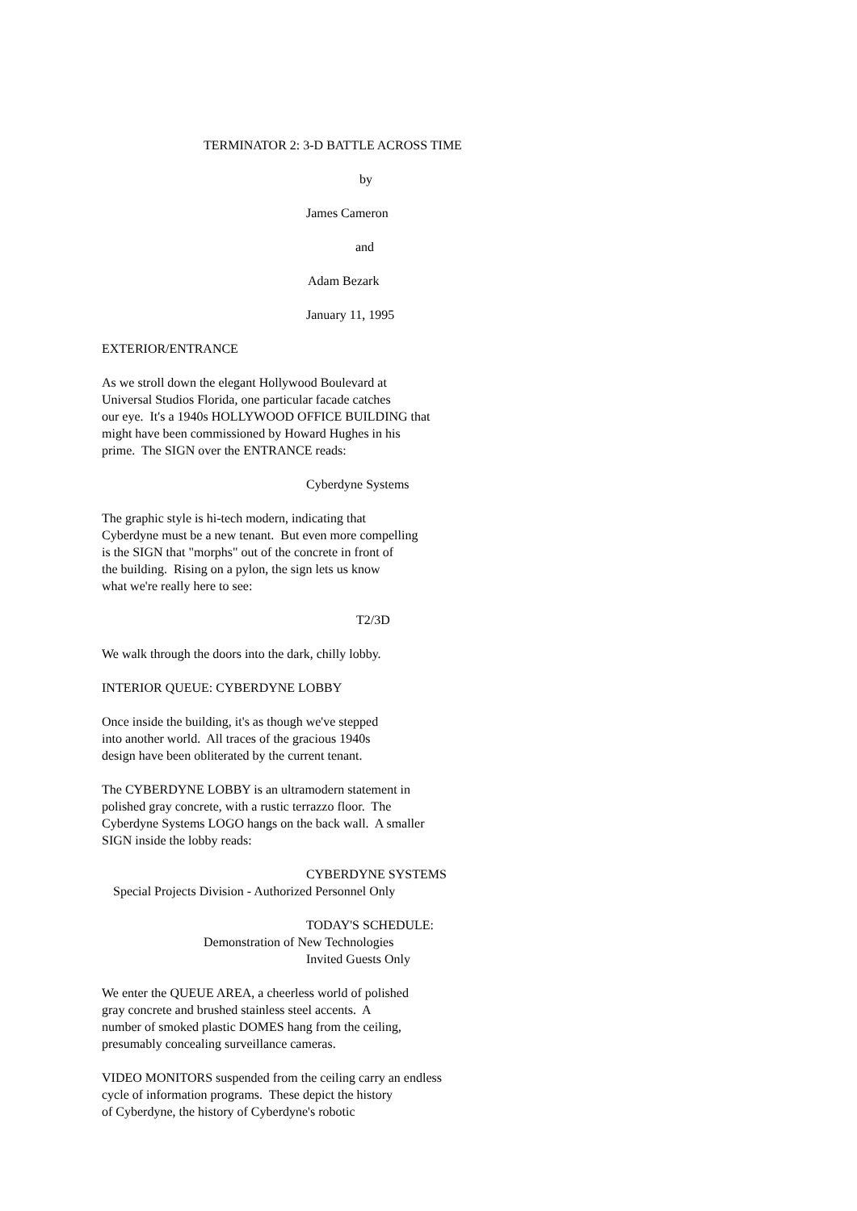TERMINATOR 2: 3-D BATTLE ACROSS TIME
by
James Cameron
and
Adam Bezark
January 11, 1995
EXTERIOR/ENTRANCE
As we stroll down the elegant Hollywood Boulevard at Universal Studios Florida, one particular facade catches our eye. It's a 1940s HOLLYWOOD OFFICE BUILDING that might have been commissioned by Howard Hughes in his prime. The SIGN over the ENTRANCE reads:
Cyberdyne Systems
The graphic style is hi-tech modern, indicating that Cyberdyne must be a new tenant. But even more compelling is the SIGN that "morphs" out of the concrete in front of the building. Rising on a pylon, the sign lets us know what we're really here to see:
T2/3D
We walk through the doors into the dark, chilly lobby.
INTERIOR QUEUE: CYBERDYNE LOBBY
Once inside the building, it's as though we've stepped into another world. All traces of the gracious 1940s design have been obliterated by the current tenant.
The CYBERDYNE LOBBY is an ultramodern statement in polished gray concrete, with a rustic terrazzo floor. The Cyberdyne Systems LOGO hangs on the back wall. A smaller SIGN inside the lobby reads:
CYBERDYNE SYSTEMS
Special Projects Division - Authorized Personnel Only
TODAY'S SCHEDULE:
Demonstration of New Technologies
Invited Guests Only
We enter the QUEUE AREA, a cheerless world of polished gray concrete and brushed stainless steel accents. A number of smoked plastic DOMES hang from the ceiling, presumably concealing surveillance cameras.
VIDEO MONITORS suspended from the ceiling carry an endless cycle of information programs. These depict the history of Cyberdyne, the history of Cyberdyne's robotic